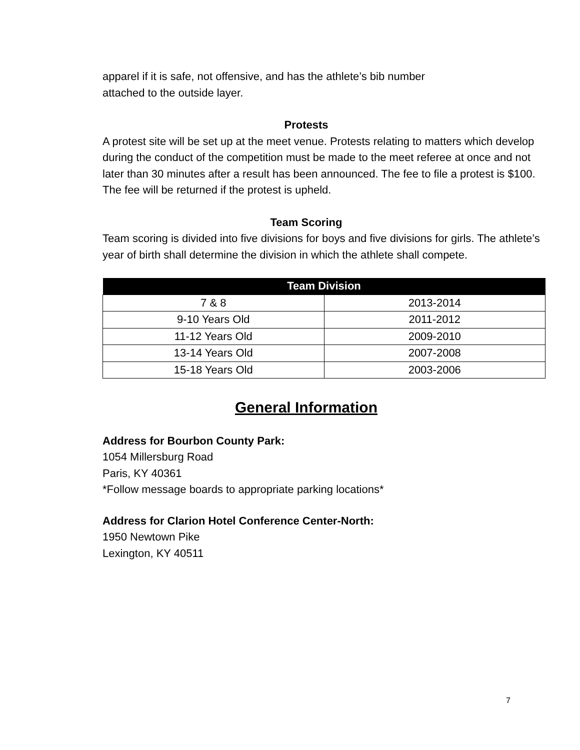apparel if it is safe, not offensive, and has the athlete’s bib number
attached to the outside layer.
Protests
A protest site will be set up at the meet venue. Protests relating to matters which develop during the conduct of the competition must be made to the meet referee at once and not later than 30 minutes after a result has been announced. The fee to file a protest is $100. The fee will be returned if the protest is upheld.
Team Scoring
Team scoring is divided into five divisions for boys and five divisions for girls. The athlete’s year of birth shall determine the division in which the athlete shall compete.
| Team Division | |
| --- | --- |
| 7 & 8 | 2013-2014 |
| 9-10 Years Old | 2011-2012 |
| 11-12 Years Old | 2009-2010 |
| 13-14 Years Old | 2007-2008 |
| 15-18 Years Old | 2003-2006 |
General Information
Address for Bourbon County Park:
1054 Millersburg Road
Paris, KY 40361
*Follow message boards to appropriate parking locations*
Address for Clarion Hotel Conference Center-North:
1950 Newtown Pike
Lexington, KY 40511
7